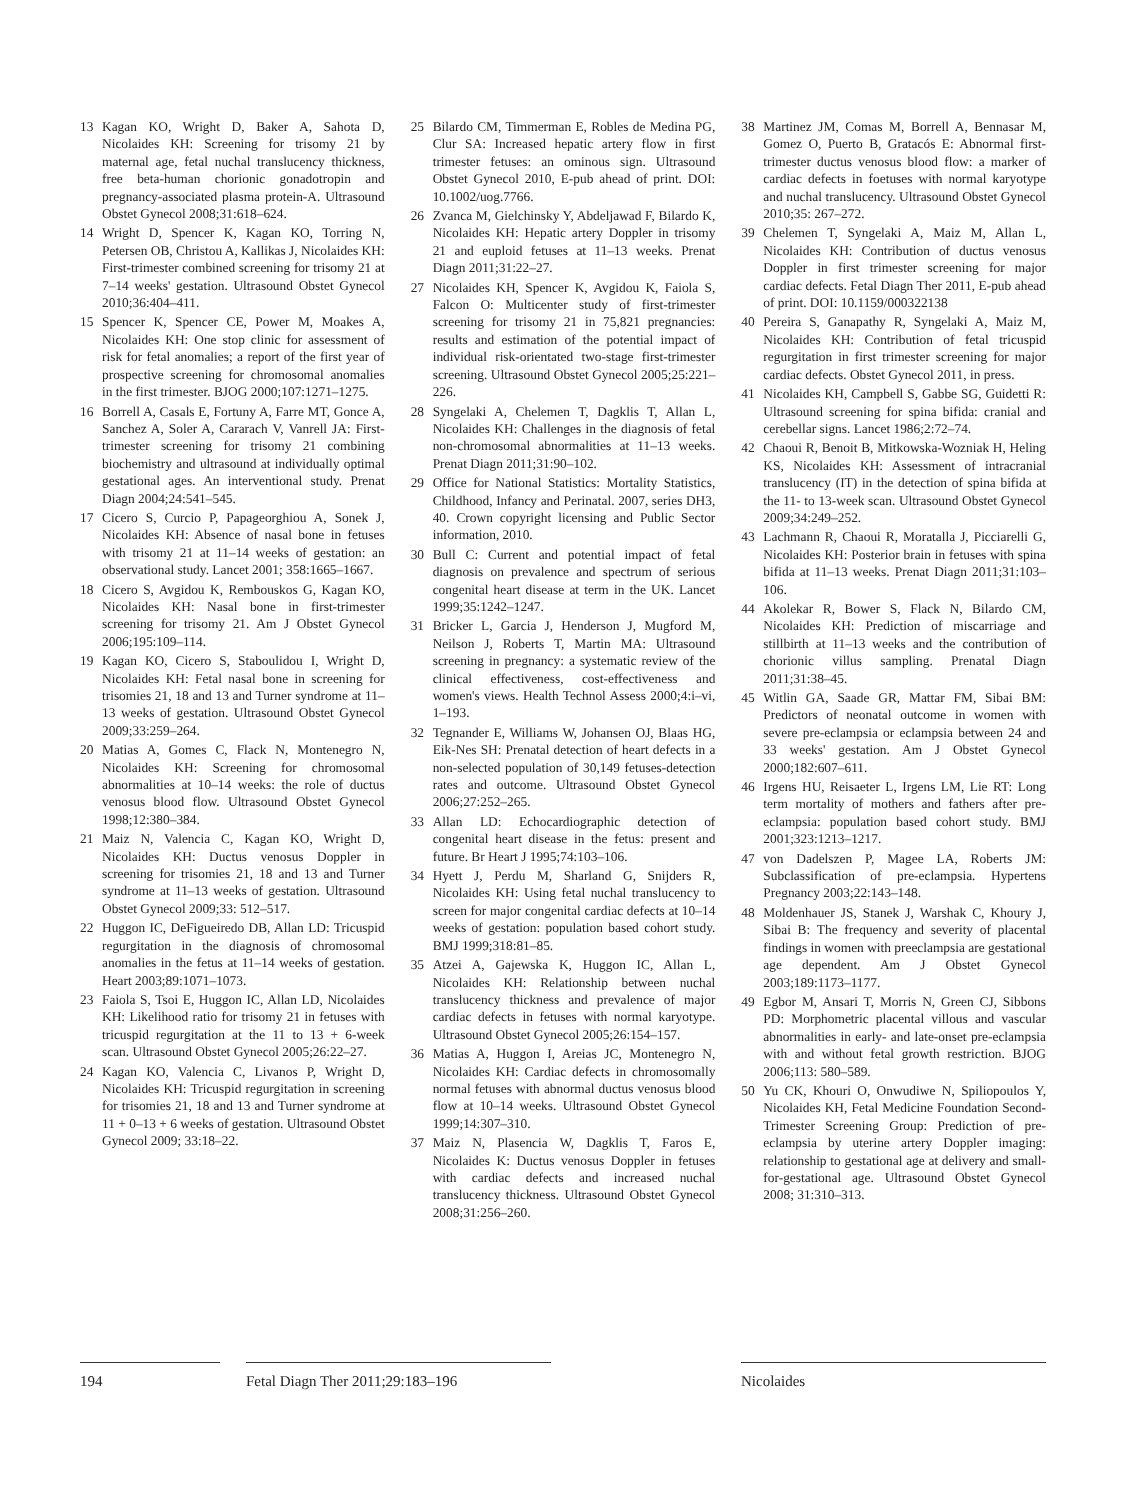13 Kagan KO, Wright D, Baker A, Sahota D, Nicolaides KH: Screening for trisomy 21 by maternal age, fetal nuchal translucency thickness, free beta-human chorionic gonadotropin and pregnancy-associated plasma protein-A. Ultrasound Obstet Gynecol 2008;31:618–624.
14 Wright D, Spencer K, Kagan KO, Torring N, Petersen OB, Christou A, Kallikas J, Nicolaides KH: First-trimester combined screening for trisomy 21 at 7–14 weeks' gestation. Ultrasound Obstet Gynecol 2010;36:404–411.
15 Spencer K, Spencer CE, Power M, Moakes A, Nicolaides KH: One stop clinic for assessment of risk for fetal anomalies; a report of the first year of prospective screening for chromosomal anomalies in the first trimester. BJOG 2000;107:1271–1275.
16 Borrell A, Casals E, Fortuny A, Farre MT, Gonce A, Sanchez A, Soler A, Cararach V, Vanrell JA: First-trimester screening for trisomy 21 combining biochemistry and ultrasound at individually optimal gestational ages. An interventional study. Prenat Diagn 2004;24:541–545.
17 Cicero S, Curcio P, Papageorghiou A, Sonek J, Nicolaides KH: Absence of nasal bone in fetuses with trisomy 21 at 11–14 weeks of gestation: an observational study. Lancet 2001; 358:1665–1667.
18 Cicero S, Avgidou K, Rembouskos G, Kagan KO, Nicolaides KH: Nasal bone in first-trimester screening for trisomy 21. Am J Obstet Gynecol 2006;195:109–114.
19 Kagan KO, Cicero S, Staboulidou I, Wright D, Nicolaides KH: Fetal nasal bone in screening for trisomies 21, 18 and 13 and Turner syndrome at 11–13 weeks of gestation. Ultrasound Obstet Gynecol 2009;33:259–264.
20 Matias A, Gomes C, Flack N, Montenegro N, Nicolaides KH: Screening for chromosomal abnormalities at 10–14 weeks: the role of ductus venosus blood flow. Ultrasound Obstet Gynecol 1998;12:380–384.
21 Maiz N, Valencia C, Kagan KO, Wright D, Nicolaides KH: Ductus venosus Doppler in screening for trisomies 21, 18 and 13 and Turner syndrome at 11–13 weeks of gestation. Ultrasound Obstet Gynecol 2009;33: 512–517.
22 Huggon IC, DeFigueiredo DB, Allan LD: Tricuspid regurgitation in the diagnosis of chromosomal anomalies in the fetus at 11–14 weeks of gestation. Heart 2003;89:1071–1073.
23 Faiola S, Tsoi E, Huggon IC, Allan LD, Nicolaides KH: Likelihood ratio for trisomy 21 in fetuses with tricuspid regurgitation at the 11 to 13 + 6-week scan. Ultrasound Obstet Gynecol 2005;26:22–27.
24 Kagan KO, Valencia C, Livanos P, Wright D, Nicolaides KH: Tricuspid regurgitation in screening for trisomies 21, 18 and 13 and Turner syndrome at 11 + 0–13 + 6 weeks of gestation. Ultrasound Obstet Gynecol 2009; 33:18–22.
25 Bilardo CM, Timmerman E, Robles de Medina PG, Clur SA: Increased hepatic artery flow in first trimester fetuses: an ominous sign. Ultrasound Obstet Gynecol 2010, E-pub ahead of print. DOI: 10.1002/uog.7766.
26 Zvanca M, Gielchinsky Y, Abdeljawad F, Bilardo K, Nicolaides KH: Hepatic artery Doppler in trisomy 21 and euploid fetuses at 11–13 weeks. Prenat Diagn 2011;31:22–27.
27 Nicolaides KH, Spencer K, Avgidou K, Faiola S, Falcon O: Multicenter study of first-trimester screening for trisomy 21 in 75,821 pregnancies: results and estimation of the potential impact of individual risk-orientated two-stage first-trimester screening. Ultrasound Obstet Gynecol 2005;25:221–226.
28 Syngelaki A, Chelemen T, Dagklis T, Allan L, Nicolaides KH: Challenges in the diagnosis of fetal non-chromosomal abnormalities at 11–13 weeks. Prenat Diagn 2011;31:90–102.
29 Office for National Statistics: Mortality Statistics, Childhood, Infancy and Perinatal. 2007, series DH3, 40. Crown copyright licensing and Public Sector information, 2010.
30 Bull C: Current and potential impact of fetal diagnosis on prevalence and spectrum of serious congenital heart disease at term in the UK. Lancet 1999;35:1242–1247.
31 Bricker L, Garcia J, Henderson J, Mugford M, Neilson J, Roberts T, Martin MA: Ultrasound screening in pregnancy: a systematic review of the clinical effectiveness, cost-effectiveness and women's views. Health Technol Assess 2000;4:i–vi, 1–193.
32 Tegnander E, Williams W, Johansen OJ, Blaas HG, Eik-Nes SH: Prenatal detection of heart defects in a non-selected population of 30,149 fetuses-detection rates and outcome. Ultrasound Obstet Gynecol 2006;27:252–265.
33 Allan LD: Echocardiographic detection of congenital heart disease in the fetus: present and future. Br Heart J 1995;74:103–106.
34 Hyett J, Perdu M, Sharland G, Snijders R, Nicolaides KH: Using fetal nuchal translucency to screen for major congenital cardiac defects at 10–14 weeks of gestation: population based cohort study. BMJ 1999;318:81–85.
35 Atzei A, Gajewska K, Huggon IC, Allan L, Nicolaides KH: Relationship between nuchal translucency thickness and prevalence of major cardiac defects in fetuses with normal karyotype. Ultrasound Obstet Gynecol 2005;26:154–157.
36 Matias A, Huggon I, Areias JC, Montenegro N, Nicolaides KH: Cardiac defects in chromosomally normal fetuses with abnormal ductus venosus blood flow at 10–14 weeks. Ultrasound Obstet Gynecol 1999;14:307–310.
37 Maiz N, Plasencia W, Dagklis T, Faros E, Nicolaides K: Ductus venosus Doppler in fetuses with cardiac defects and increased nuchal translucency thickness. Ultrasound Obstet Gynecol 2008;31:256–260.
38 Martinez JM, Comas M, Borrell A, Bennasar M, Gomez O, Puerto B, Gratacós E: Abnormal first-trimester ductus venosus blood flow: a marker of cardiac defects in foetuses with normal karyotype and nuchal translucency. Ultrasound Obstet Gynecol 2010;35: 267–272.
39 Chelemen T, Syngelaki A, Maiz M, Allan L, Nicolaides KH: Contribution of ductus venosus Doppler in first trimester screening for major cardiac defects. Fetal Diagn Ther 2011, E-pub ahead of print. DOI: 10.1159/000322138
40 Pereira S, Ganapathy R, Syngelaki A, Maiz M, Nicolaides KH: Contribution of fetal tricuspid regurgitation in first trimester screening for major cardiac defects. Obstet Gynecol 2011, in press.
41 Nicolaides KH, Campbell S, Gabbe SG, Guidetti R: Ultrasound screening for spina bifida: cranial and cerebellar signs. Lancet 1986;2:72–74.
42 Chaoui R, Benoit B, Mitkowska-Wozniak H, Heling KS, Nicolaides KH: Assessment of intracranial translucency (IT) in the detection of spina bifida at the 11- to 13-week scan. Ultrasound Obstet Gynecol 2009;34:249–252.
43 Lachmann R, Chaoui R, Moratalla J, Picciarelli G, Nicolaides KH: Posterior brain in fetuses with spina bifida at 11–13 weeks. Prenat Diagn 2011;31:103–106.
44 Akolekar R, Bower S, Flack N, Bilardo CM, Nicolaides KH: Prediction of miscarriage and stillbirth at 11–13 weeks and the contribution of chorionic villus sampling. Prenatal Diagn 2011;31:38–45.
45 Witlin GA, Saade GR, Mattar FM, Sibai BM: Predictors of neonatal outcome in women with severe pre-eclampsia or eclampsia between 24 and 33 weeks' gestation. Am J Obstet Gynecol 2000;182:607–611.
46 Irgens HU, Reisaeter L, Irgens LM, Lie RT: Long term mortality of mothers and fathers after pre-eclampsia: population based cohort study. BMJ 2001;323:1213–1217.
47 von Dadelszen P, Magee LA, Roberts JM: Subclassification of pre-eclampsia. Hypertens Pregnancy 2003;22:143–148.
48 Moldenhauer JS, Stanek J, Warshak C, Khoury J, Sibai B: The frequency and severity of placental findings in women with preeclampsia are gestational age dependent. Am J Obstet Gynecol 2003;189:1173–1177.
49 Egbor M, Ansari T, Morris N, Green CJ, Sibbons PD: Morphometric placental villous and vascular abnormalities in early- and late-onset pre-eclampsia with and without fetal growth restriction. BJOG 2006;113: 580–589.
50 Yu CK, Khouri O, Onwudiwe N, Spiliopoulos Y, Nicolaides KH, Fetal Medicine Foundation Second-Trimester Screening Group: Prediction of pre-eclampsia by uterine artery Doppler imaging: relationship to gestational age at delivery and small-for-gestational age. Ultrasound Obstet Gynecol 2008; 31:310–313.
194 Fetal Diagn Ther 2011;29:183–196 Nicolaides